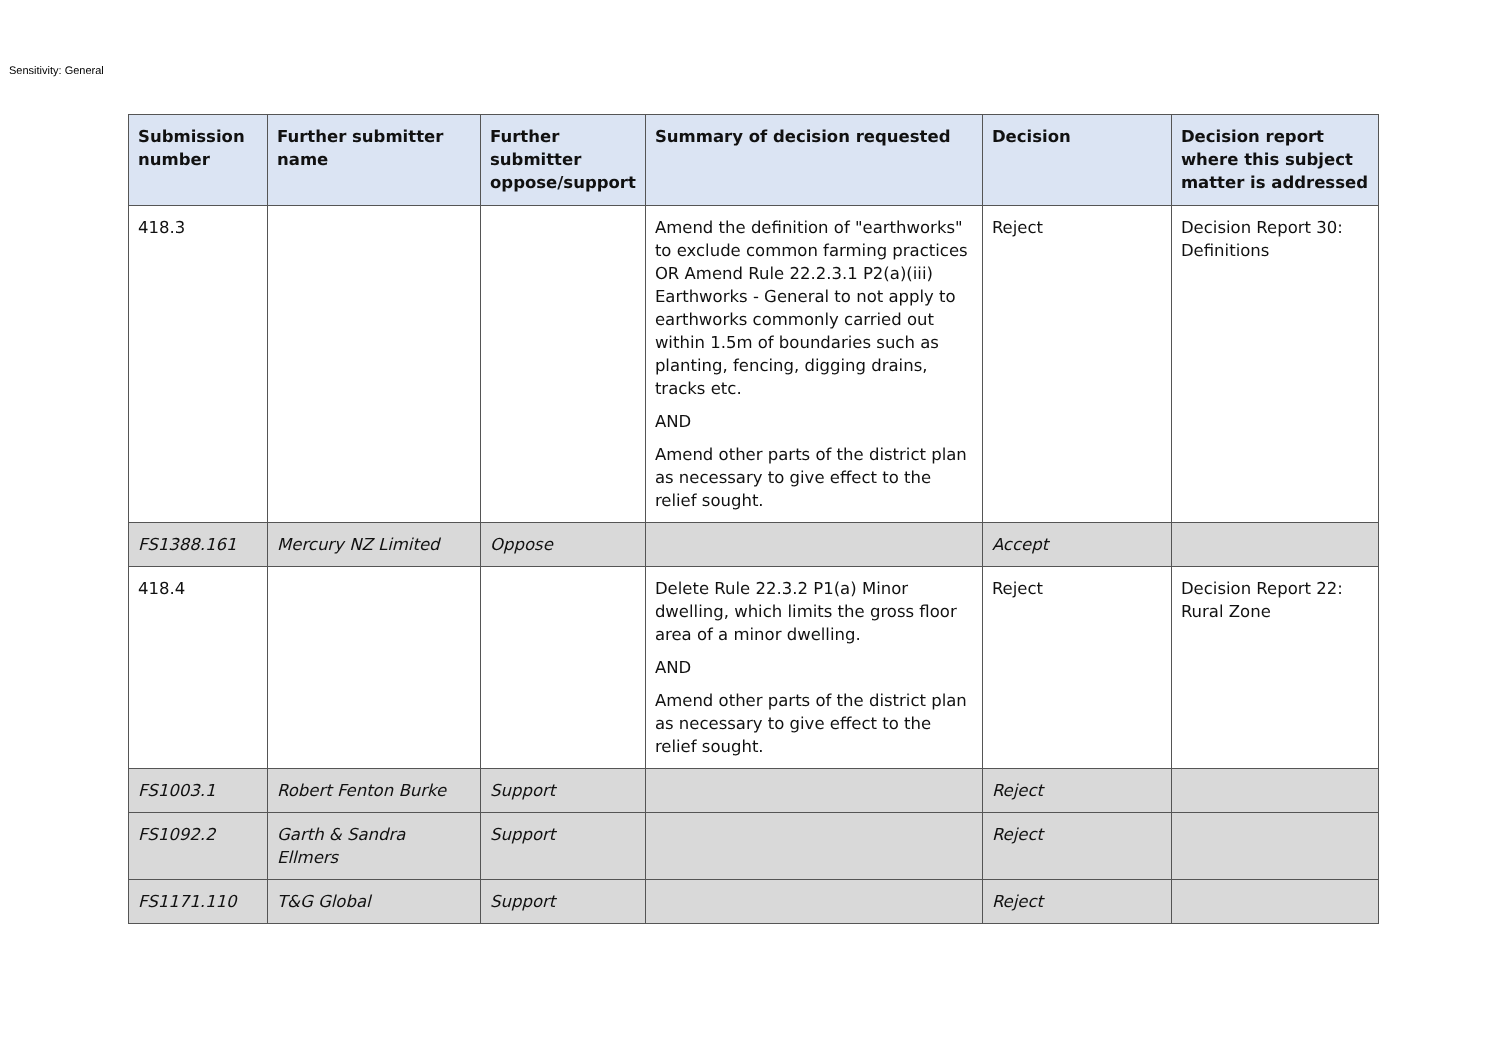Sensitivity: General
| Submission number | Further submitter name | Further submitter oppose/support | Summary of decision requested | Decision | Decision report where this subject matter is addressed |
| --- | --- | --- | --- | --- | --- |
| 418.3 | | | Amend the definition of "earthworks" to exclude common farming practices OR Amend Rule 22.2.3.1 P2(a)(iii) Earthworks - General to not apply to earthworks commonly carried out within 1.5m of boundaries such as planting, fencing, digging drains, tracks etc. AND Amend other parts of the district plan as necessary to give effect to the relief sought. | Reject | Decision Report 30: Definitions |
| FS1388.161 | Mercury NZ Limited | Oppose | | Accept | |
| 418.4 | | | Delete Rule 22.3.2 P1(a) Minor dwelling, which limits the gross floor area of a minor dwelling. AND Amend other parts of the district plan as necessary to give effect to the relief sought. | Reject | Decision Report 22: Rural Zone |
| FS1003.1 | Robert Fenton Burke | Support | | Reject | |
| FS1092.2 | Garth & Sandra Ellmers | Support | | Reject | |
| FS1171.110 | T&G Global | Support | | Reject | |